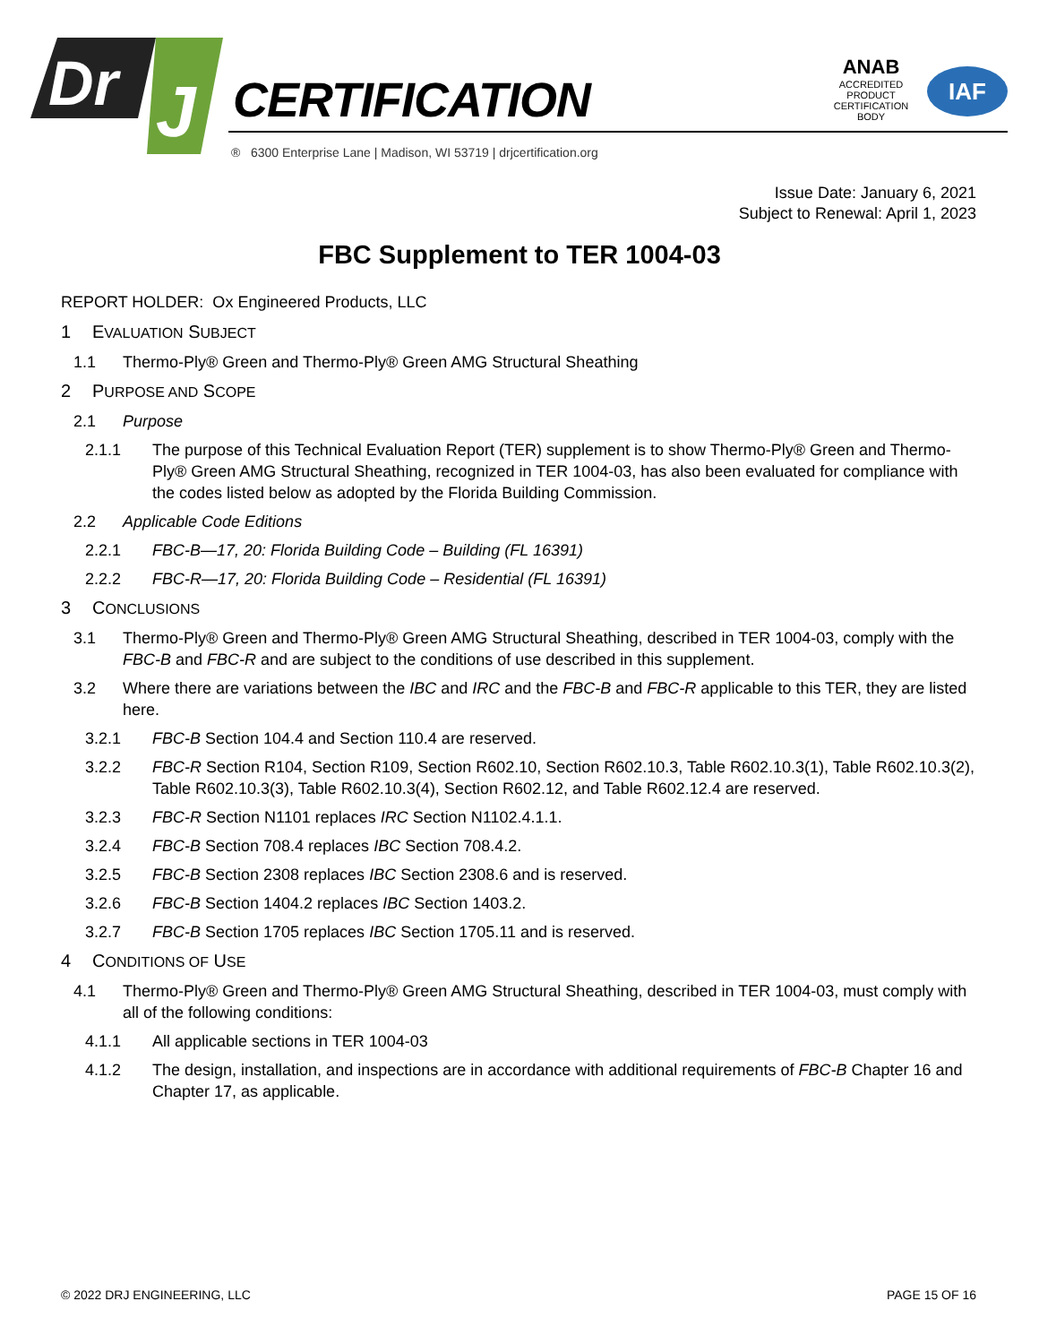Dr
J
CERTIFICATION
® 6300 Enterprise Lane | Madison, WI 53719 | drjcertification.org
ANAB
ACCREDITED
PRODUCT CERTIFICATION BODY
IAF
Issue Date: January 6, 2021
Subject to Renewal: April 1, 2023
FBC Supplement to TER 1004-03
REPORT HOLDER: Ox Engineered Products, LLC
1 EVALUATION SUBJECT
1.1 Thermo-Ply® Green and Thermo-Ply® Green AMG Structural Sheathing
2 PURPOSE AND SCOPE
2.1 Purpose
2.1.1 The purpose of this Technical Evaluation Report (TER) supplement is to show Thermo-Ply® Green and Thermo-Ply® Green AMG Structural Sheathing, recognized in TER 1004-03, has also been evaluated for compliance with the codes listed below as adopted by the Florida Building Commission.
2.2 Applicable Code Editions
2.2.1 FBC-B—17, 20: Florida Building Code – Building (FL 16391)
2.2.2 FBC-R—17, 20: Florida Building Code – Residential (FL 16391)
3 CONCLUSIONS
3.1 Thermo-Ply® Green and Thermo-Ply® Green AMG Structural Sheathing, described in TER 1004-03, comply with the FBC-B and FBC-R and are subject to the conditions of use described in this supplement.
3.2 Where there are variations between the IBC and IRC and the FBC-B and FBC-R applicable to this TER, they are listed here.
3.2.1 FBC-B Section 104.4 and Section 110.4 are reserved.
3.2.2 FBC-R Section R104, Section R109, Section R602.10, Section R602.10.3, Table R602.10.3(1), Table R602.10.3(2), Table R602.10.3(3), Table R602.10.3(4), Section R602.12, and Table R602.12.4 are reserved.
3.2.3 FBC-R Section N1101 replaces IRC Section N1102.4.1.1.
3.2.4 FBC-B Section 708.4 replaces IBC Section 708.4.2.
3.2.5 FBC-B Section 2308 replaces IBC Section 2308.6 and is reserved.
3.2.6 FBC-B Section 1404.2 replaces IBC Section 1403.2.
3.2.7 FBC-B Section 1705 replaces IBC Section 1705.11 and is reserved.
4 CONDITIONS OF USE
4.1 Thermo-Ply® Green and Thermo-Ply® Green AMG Structural Sheathing, described in TER 1004-03, must comply with all of the following conditions:
4.1.1 All applicable sections in TER 1004-03
4.1.2 The design, installation, and inspections are in accordance with additional requirements of FBC-B Chapter 16 and Chapter 17, as applicable.
© 2022 DRJ ENGINEERING, LLC PAGE 15 OF 16